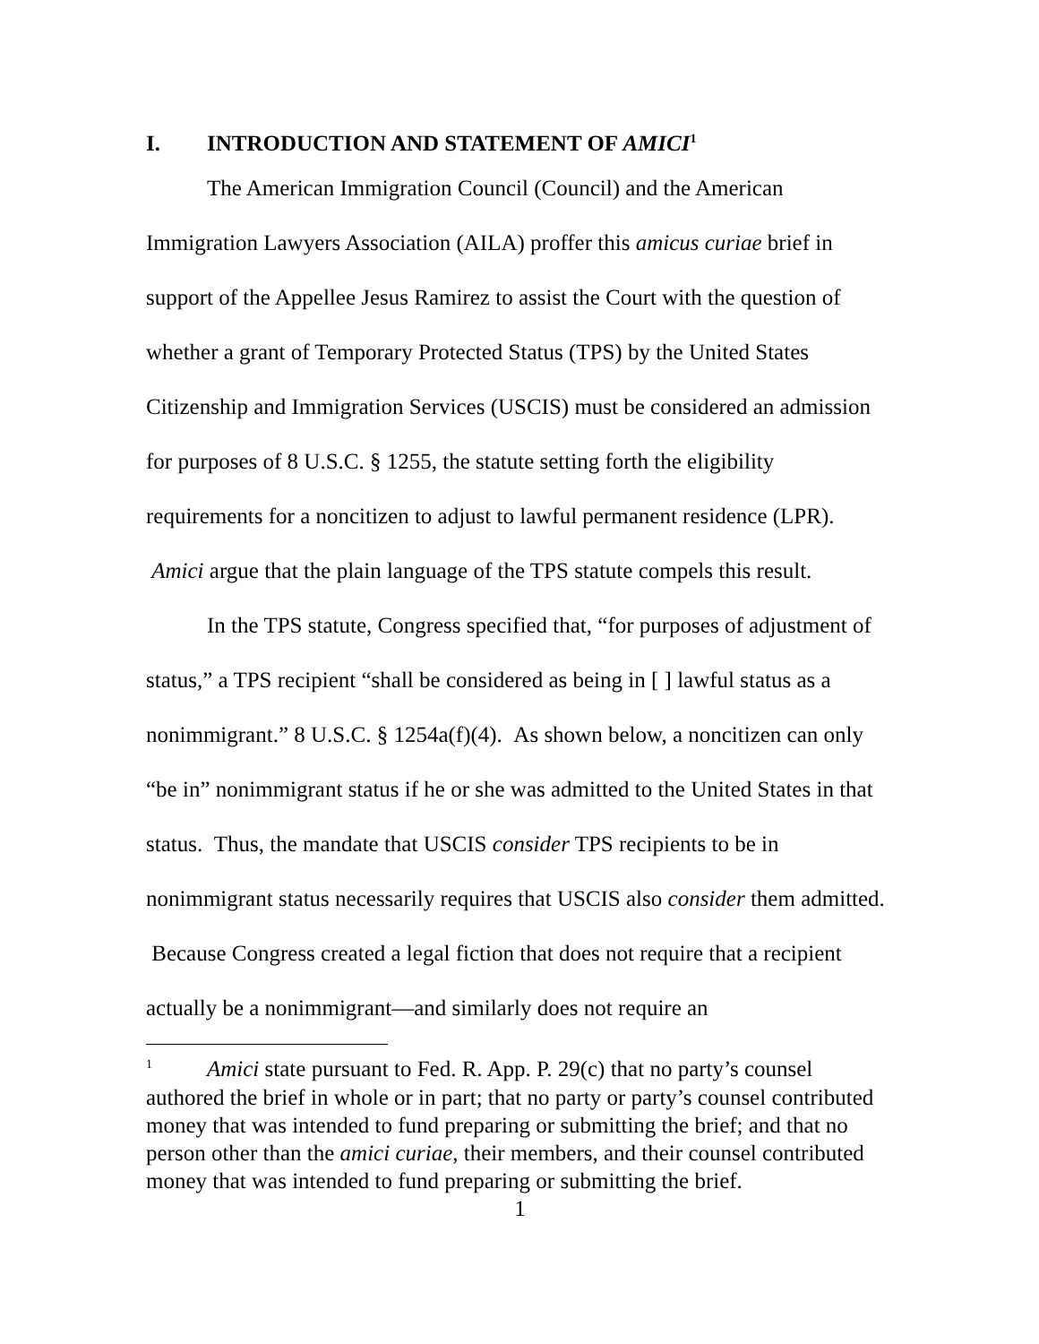I. INTRODUCTION AND STATEMENT OF AMICI<sup>1</sup>
The American Immigration Council (Council) and the American Immigration Lawyers Association (AILA) proffer this amicus curiae brief in support of the Appellee Jesus Ramirez to assist the Court with the question of whether a grant of Temporary Protected Status (TPS) by the United States Citizenship and Immigration Services (USCIS) must be considered an admission for purposes of 8 U.S.C. § 1255, the statute setting forth the eligibility requirements for a noncitizen to adjust to lawful permanent residence (LPR). Amici argue that the plain language of the TPS statute compels this result.
In the TPS statute, Congress specified that, “for purposes of adjustment of status,” a TPS recipient “shall be considered as being in [ ] lawful status as a nonimmigrant.” 8 U.S.C. § 1254a(f)(4). As shown below, a noncitizen can only “be in” nonimmigrant status if he or she was admitted to the United States in that status. Thus, the mandate that USCIS consider TPS recipients to be in nonimmigrant status necessarily requires that USCIS also consider them admitted. Because Congress created a legal fiction that does not require that a recipient actually be a nonimmigrant—and similarly does not require an
<sup>1</sup> Amici state pursuant to Fed. R. App. P. 29(c) that no party’s counsel authored the brief in whole or in part; that no party or party’s counsel contributed money that was intended to fund preparing or submitting the brief; and that no person other than the amici curiae, their members, and their counsel contributed money that was intended to fund preparing or submitting the brief.
1